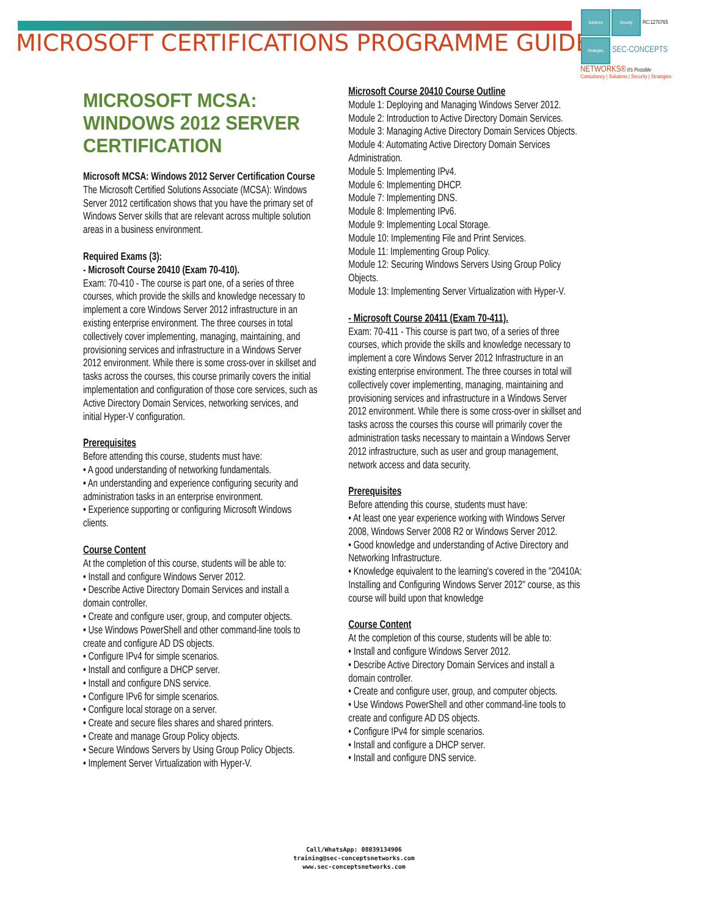MICROSOFT CERTIFICATIONS PROGRAMME GUIDE
Solutions Security RC:1270765
Strategies SEC-CONCEPTS
NETWORKS® It's Possible
Consultancy | Solutions | Security | Strategies
MICROSOFT MCSA:
WINDOWS 2012 SERVER
CERTIFICATION
Microsoft MCSA: Windows 2012 Server Certification Course
The Microsoft Certified Solutions Associate (MCSA): Windows Server 2012 certification shows that you have the primary set of Windows Server skills that are relevant across multiple solution areas in a business environment.
Required Exams (3):
- Microsoft Course 20410 (Exam 70-410).
Exam: 70-410 - The course is part one, of a series of three courses, which provide the skills and knowledge necessary to implement a core Windows Server 2012 infrastructure in an existing enterprise environment. The three courses in total collectively cover implementing, managing, maintaining, and provisioning services and infrastructure in a Windows Server 2012 environment. While there is some cross-over in skillset and tasks across the courses, this course primarily covers the initial implementation and configuration of those core services, such as Active Directory Domain Services, networking services, and initial Hyper-V configuration.
Prerequisites
Before attending this course, students must have:
• A good understanding of networking fundamentals.
• An understanding and experience configuring security and administration tasks in an enterprise environment.
• Experience supporting or configuring Microsoft Windows clients.
Course Content
At the completion of this course, students will be able to:
• Install and configure Windows Server 2012.
• Describe Active Directory Domain Services and install a domain controller.
• Create and configure user, group, and computer objects.
• Use Windows PowerShell and other command-line tools to create and configure AD DS objects.
• Configure IPv4 for simple scenarios.
• Install and configure a DHCP server.
• Install and configure DNS service.
• Configure IPv6 for simple scenarios.
• Configure local storage on a server.
• Create and secure files shares and shared printers.
• Create and manage Group Policy objects.
• Secure Windows Servers by Using Group Policy Objects.
• Implement Server Virtualization with Hyper-V.
Microsoft Course 20410 Course Outline
Module 1: Deploying and Managing Windows Server 2012.
Module 2: Introduction to Active Directory Domain Services.
Module 3: Managing Active Directory Domain Services Objects.
Module 4: Automating Active Directory Domain Services Administration.
Module 5: Implementing IPv4.
Module 6: Implementing DHCP.
Module 7: Implementing DNS.
Module 8: Implementing IPv6.
Module 9: Implementing Local Storage.
Module 10: Implementing File and Print Services.
Module 11: Implementing Group Policy.
Module 12: Securing Windows Servers Using Group Policy Objects.
Module 13: Implementing Server Virtualization with Hyper-V.
- Microsoft Course 20411 (Exam 70-411).
Exam: 70-411 - This course is part two, of a series of three courses, which provide the skills and knowledge necessary to implement a core Windows Server 2012 Infrastructure in an existing enterprise environment. The three courses in total will collectively cover implementing, managing, maintaining and provisioning services and infrastructure in a Windows Server 2012 environment. While there is some cross-over in skillset and tasks across the courses this course will primarily cover the administration tasks necessary to maintain a Windows Server 2012 infrastructure, such as user and group management, network access and data security.
Prerequisites
Before attending this course, students must have:
• At least one year experience working with Windows Server 2008, Windows Server 2008 R2 or Windows Server 2012.
• Good knowledge and understanding of Active Directory and Networking Infrastructure.
• Knowledge equivalent to the learning's covered in the "20410A: Installing and Configuring Windows Server 2012" course, as this course will build upon that knowledge
Course Content
At the completion of this course, students will be able to:
• Install and configure Windows Server 2012.
• Describe Active Directory Domain Services and install a domain controller.
• Create and configure user, group, and computer objects.
• Use Windows PowerShell and other command-line tools to create and configure AD DS objects.
• Configure IPv4 for simple scenarios.
• Install and configure a DHCP server.
• Install and configure DNS service.
Call/WhatsApp: 08039134906
training@sec-conceptsnetworks.com
www.sec-conceptsnetworks.com